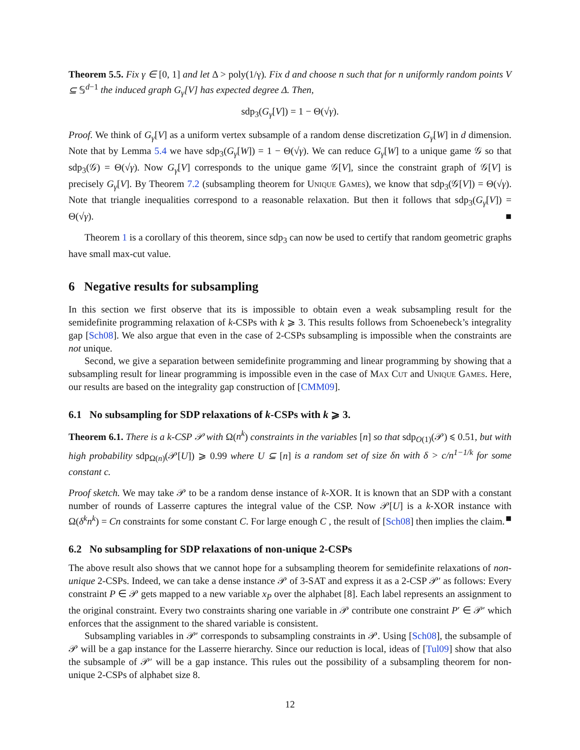Theorem 5.5. Fix γ ∈ [0, 1] and let Δ > poly(1/γ). Fix d and choose n such that for n uniformly random points V ⊆ 𝕊<sup>d−1</sup> the induced graph G<sub>γ</sub>[V] has expected degree Δ. Then,
sdp<sub>3</sub>(G<sub>γ</sub>[V]) = 1 − Θ(√γ).
Proof. We think of G<sub>γ</sub>[V] as a uniform vertex subsample of a random dense discretization G<sub>γ</sub>[W] in d dimension. Note that by Lemma 5.4 we have sdp<sub>3</sub>(G<sub>γ</sub>[W]) = 1 − Θ(√γ). We can reduce G<sub>γ</sub>[W] to a unique game 𝒢 so that sdp<sub>3</sub>(𝒢) = Θ(√γ). Now G<sub>γ</sub>[V] corresponds to the unique game 𝒢[V], since the constraint graph of 𝒢[V] is precisely G<sub>γ</sub>[V]. By Theorem 7.2 (subsampling theorem for Unique Games), we know that sdp<sub>3</sub>(𝒢[V]) = Θ(√γ). Note that triangle inequalities correspond to a reasonable relaxation. But then it follows that sdp<sub>3</sub>(G<sub>γ</sub>[V]) = Θ(√γ). ■
Theorem 1 is a corollary of this theorem, since sdp<sub>3</sub> can now be used to certify that random geometric graphs have small max-cut value.
6 Negative results for subsampling
In this section we first observe that its is impossible to obtain even a weak subsampling result for the semidefinite programming relaxation of k-CSPs with k ⩾ 3. This results follows from Schoenebeck’s integrality gap [Sch08]. We also argue that even in the case of 2-CSPs subsampling is impossible when the constraints are not unique.
Second, we give a separation between semidefinite programming and linear programming by showing that a subsampling result for linear programming is impossible even in the case of Max Cut and Unique Games. Here, our results are based on the integrality gap construction of [CMM09].
6.1 No subsampling for SDP relaxations of k-CSPs with k ⩾ 3.
Theorem 6.1. There is a k-CSP 𝒫 with Ω(n<sup>k</sup>) constraints in the variables [n] so that sdp<sub>O(1)</sub>(𝒫) ⩽ 0.51, but with high probability sdp<sub>Ω(n)</sub>(𝒫[U]) ⩾ 0.99 where U ⊆ [n] is a random set of size δn with δ > c/n<sup>1−1/k</sup> for some constant c.
Proof sketch. We may take 𝒫 to be a random dense instance of k-XOR. It is known that an SDP with a constant number of rounds of Lasserre captures the integral value of the CSP. Now 𝒫[U] is a k-XOR instance with Ω(δ<sup>k</sup>n<sup>k</sup>) = Cn constraints for some constant C. For large enough C , the result of [Sch08] then implies the claim. ■
6.2 No subsampling for SDP relaxations of non-unique 2-CSPs
The above result also shows that we cannot hope for a subsampling theorem for semidefinite relaxations of non-unique 2-CSPs. Indeed, we can take a dense instance 𝒫 of 3-SAT and express it as a 2-CSP 𝒫′ as follows: Every constraint P ∈ 𝒫 gets mapped to a new variable x<sub>P</sub> over the alphabet [8]. Each label represents an assignment to the original constraint. Every two constraints sharing one variable in 𝒫 contribute one constraint P′ ∈ 𝒫′ which enforces that the assignment to the shared variable is consistent.
Subsampling variables in 𝒫′ corresponds to subsampling constraints in 𝒫. Using [Sch08], the subsample of 𝒫 will be a gap instance for the Lasserre hierarchy. Since our reduction is local, ideas of [Tul09] show that also the subsample of 𝒫′ will be a gap instance. This rules out the possibility of a subsampling theorem for non-unique 2-CSPs of alphabet size 8.
12